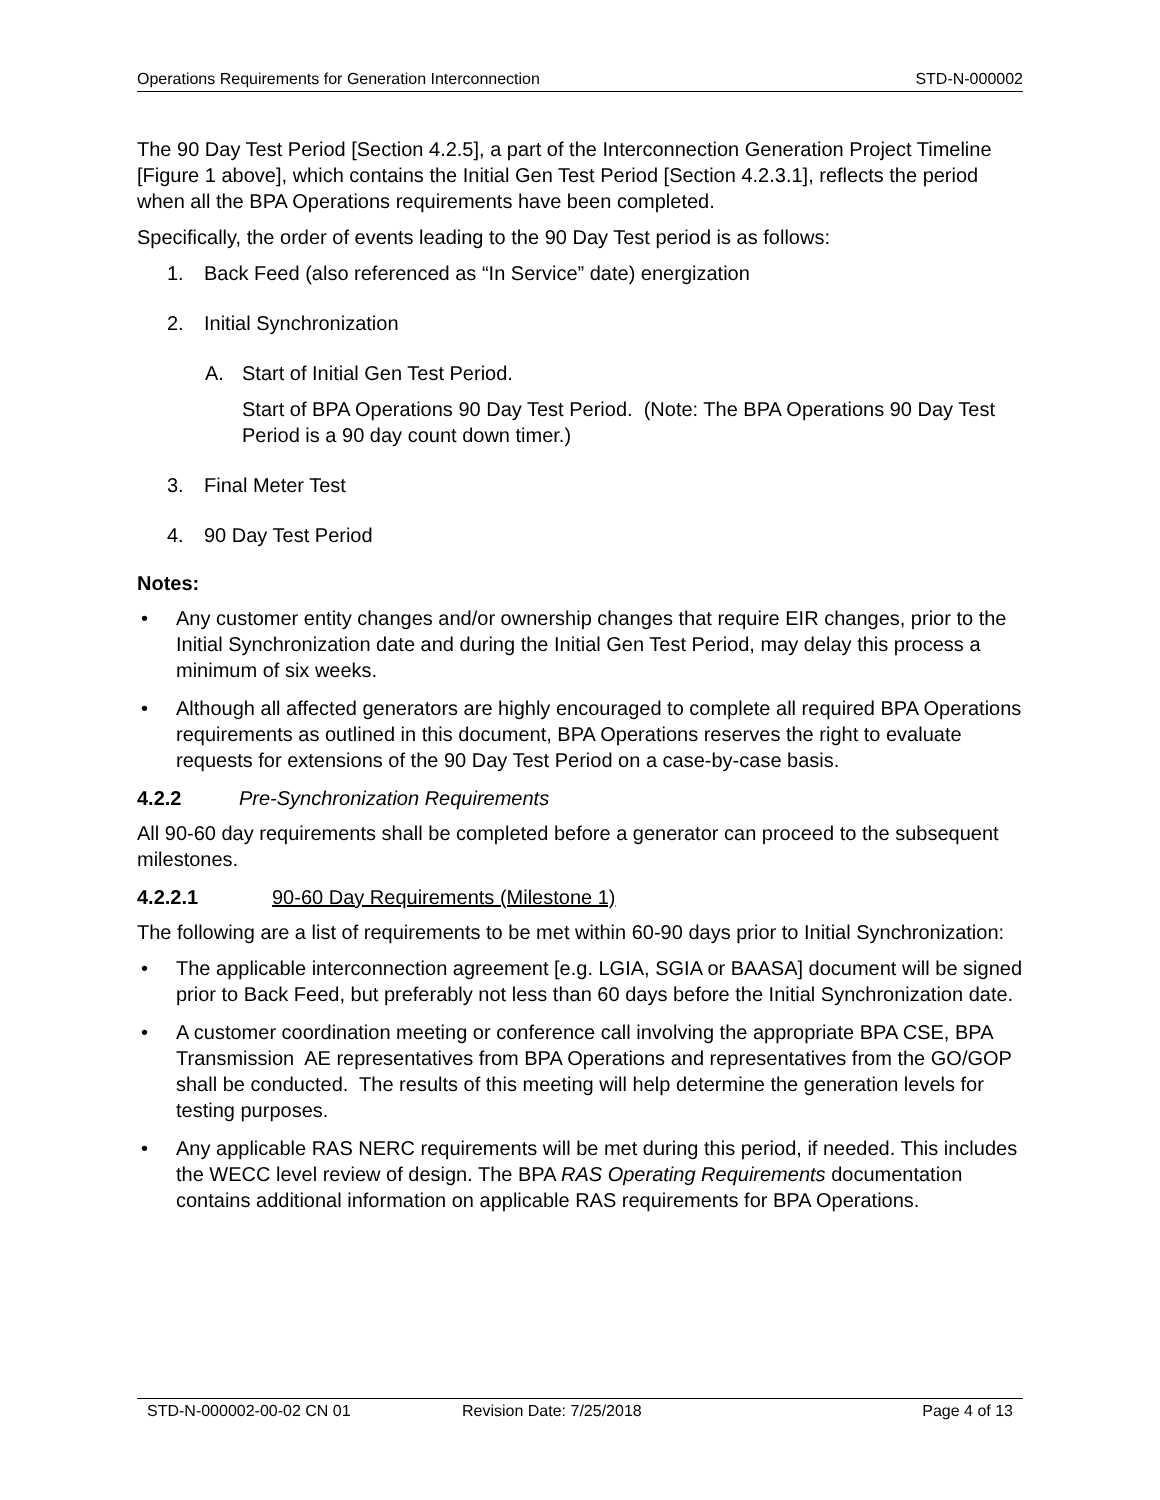Operations Requirements for Generation Interconnection STD-N-000002
The 90 Day Test Period [Section 4.2.5], a part of the Interconnection Generation Project Timeline [Figure 1 above], which contains the Initial Gen Test Period [Section 4.2.3.1], reflects the period when all the BPA Operations requirements have been completed.
Specifically, the order of events leading to the 90 Day Test period is as follows:
1. Back Feed (also referenced as “In Service” date) energization
2. Initial Synchronization
A. Start of Initial Gen Test Period.
Start of BPA Operations 90 Day Test Period. (Note: The BPA Operations 90 Day Test Period is a 90 day count down timer.)
3. Final Meter Test
4. 90 Day Test Period
Notes:
• Any customer entity changes and/or ownership changes that require EIR changes, prior to the Initial Synchronization date and during the Initial Gen Test Period, may delay this process a minimum of six weeks.
• Although all affected generators are highly encouraged to complete all required BPA Operations requirements as outlined in this document, BPA Operations reserves the right to evaluate requests for extensions of the 90 Day Test Period on a case-by-case basis.
4.2.2 Pre-Synchronization Requirements
All 90-60 day requirements shall be completed before a generator can proceed to the subsequent milestones.
4.2.2.1 90-60 Day Requirements (Milestone 1)
The following are a list of requirements to be met within 60-90 days prior to Initial Synchronization:
• The applicable interconnection agreement [e.g. LGIA, SGIA or BAASA] document will be signed prior to Back Feed, but preferably not less than 60 days before the Initial Synchronization date.
• A customer coordination meeting or conference call involving the appropriate BPA CSE, BPA Transmission AE representatives from BPA Operations and representatives from the GO/GOP shall be conducted. The results of this meeting will help determine the generation levels for testing purposes.
• Any applicable RAS NERC requirements will be met during this period, if needed. This includes the WECC level review of design. The BPA RAS Operating Requirements documentation contains additional information on applicable RAS requirements for BPA Operations.
STD-N-000002-00-02 CN 01 Revision Date: 7/25/2018 Page 4 of 13